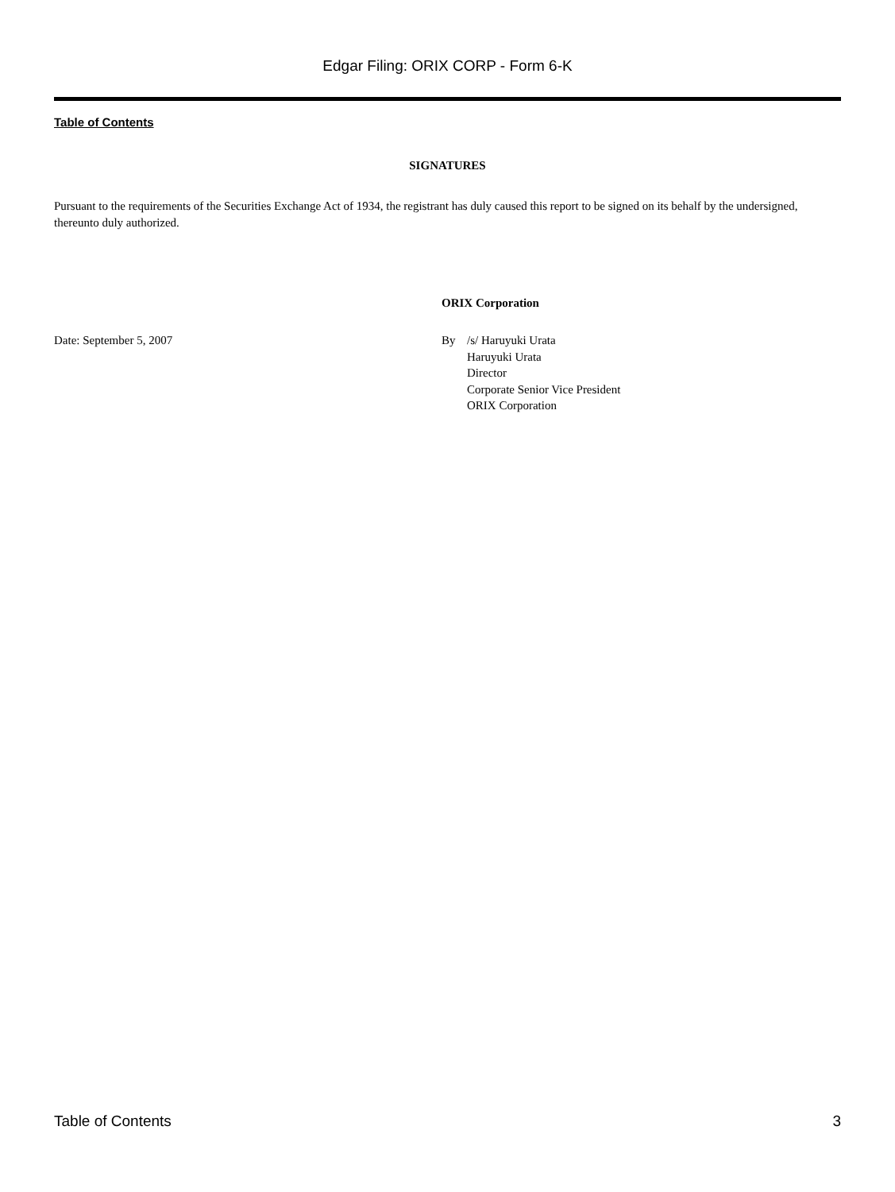Edgar Filing: ORIX CORP - Form 6-K
Table of Contents
SIGNATURES
Pursuant to the requirements of the Securities Exchange Act of 1934, the registrant has duly caused this report to be signed on its behalf by the undersigned, thereunto duly authorized.
ORIX Corporation
Date: September 5, 2007 By /s/ Haruyuki Urata
Haruyuki Urata
Director
Corporate Senior Vice President
ORIX Corporation
Table of Contents 3